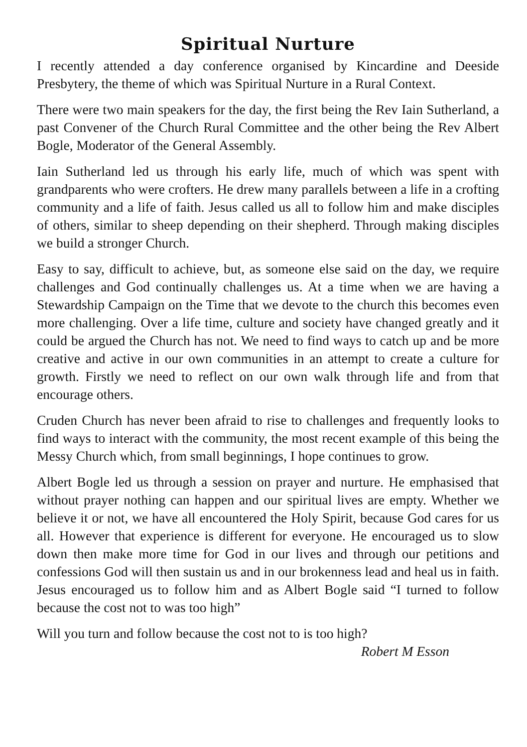Spiritual Nurture
I recently attended a day conference organised by Kincardine and Deeside Presbytery, the theme of which was Spiritual Nurture in a Rural Context.
There were two main speakers for the day, the first being the Rev Iain Sutherland, a past Convener of the Church Rural Committee and the other being the Rev Albert Bogle, Moderator of the General Assembly.
Iain Sutherland led us through his early life, much of which was spent with grandparents who were crofters. He drew many parallels between a life in a crofting community and a life of faith. Jesus called us all to follow him and make disciples of others, similar to sheep depending on their shepherd. Through making disciples we build a stronger Church.
Easy to say, difficult to achieve, but, as someone else said on the day, we require challenges and God continually challenges us. At a time when we are having a Stewardship Campaign on the Time that we devote to the church this becomes even more challenging. Over a life time, culture and society have changed greatly and it could be argued the Church has not. We need to find ways to catch up and be more creative and active in our own communities in an attempt to create a culture for growth. Firstly we need to reflect on our own walk through life and from that encourage others.
Cruden Church has never been afraid to rise to challenges and frequently looks to find ways to interact with the community, the most recent example of this being the Messy Church which, from small beginnings, I hope continues to grow.
Albert Bogle led us through a session on prayer and nurture. He emphasised that without prayer nothing can happen and our spiritual lives are empty. Whether we believe it or not, we have all encountered the Holy Spirit, because God cares for us all. However that experience is different for everyone. He encouraged us to slow down then make more time for God in our lives and through our petitions and confessions God will then sustain us and in our brokenness lead and heal us in faith. Jesus encouraged us to follow him and as Albert Bogle said “I turned to follow because the cost not to was too high”
Will you turn and follow because the cost not to is too high?
Robert M Esson